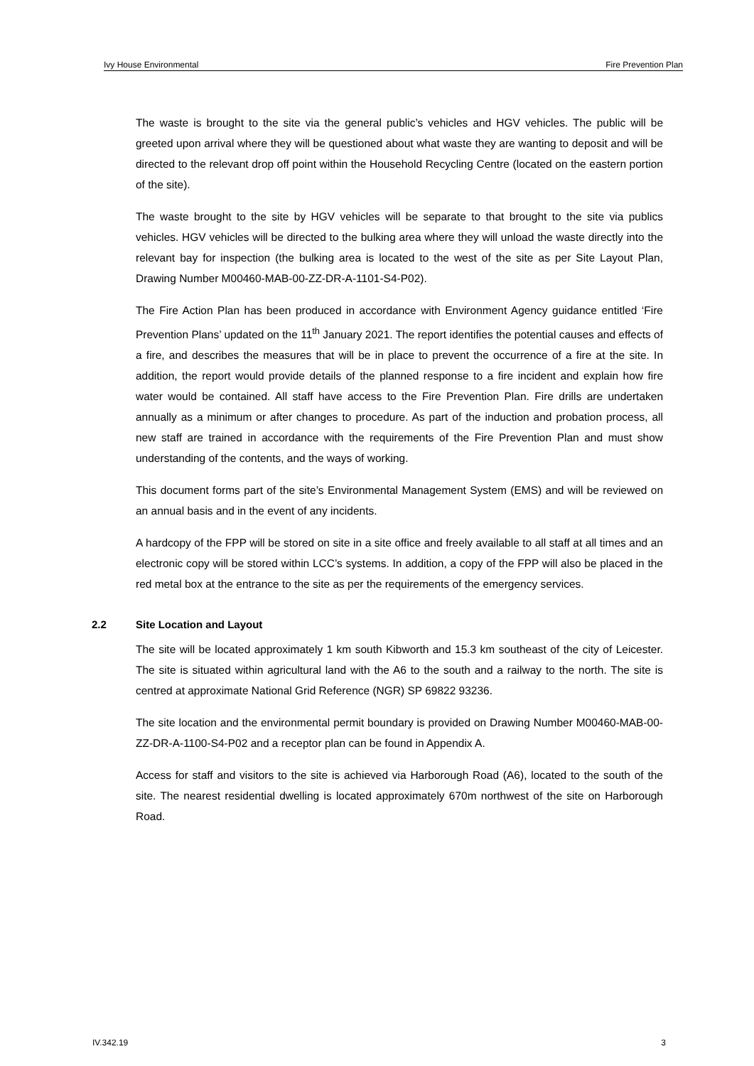Ivy House Environmental Fire Prevention Plan
The waste is brought to the site via the general public’s vehicles and HGV vehicles. The public will be greeted upon arrival where they will be questioned about what waste they are wanting to deposit and will be directed to the relevant drop off point within the Household Recycling Centre (located on the eastern portion of the site).
The waste brought to the site by HGV vehicles will be separate to that brought to the site via publics vehicles. HGV vehicles will be directed to the bulking area where they will unload the waste directly into the relevant bay for inspection (the bulking area is located to the west of the site as per Site Layout Plan, Drawing Number M00460-MAB-00-ZZ-DR-A-1101-S4-P02).
The Fire Action Plan has been produced in accordance with Environment Agency guidance entitled ‘Fire Prevention Plans’ updated on the 11<sup>th</sup> January 2021. The report identifies the potential causes and effects of a fire, and describes the measures that will be in place to prevent the occurrence of a fire at the site. In addition, the report would provide details of the planned response to a fire incident and explain how fire water would be contained. All staff have access to the Fire Prevention Plan. Fire drills are undertaken annually as a minimum or after changes to procedure. As part of the induction and probation process, all new staff are trained in accordance with the requirements of the Fire Prevention Plan and must show understanding of the contents, and the ways of working.
This document forms part of the site’s Environmental Management System (EMS) and will be reviewed on an annual basis and in the event of any incidents.
A hardcopy of the FPP will be stored on site in a site office and freely available to all staff at all times and an electronic copy will be stored within LCC’s systems. In addition, a copy of the FPP will also be placed in the red metal box at the entrance to the site as per the requirements of the emergency services.
2.2 Site Location and Layout
The site will be located approximately 1 km south Kibworth and 15.3 km southeast of the city of Leicester. The site is situated within agricultural land with the A6 to the south and a railway to the north. The site is centred at approximate National Grid Reference (NGR) SP 69822 93236.
The site location and the environmental permit boundary is provided on Drawing Number M00460-MAB-00-ZZ-DR-A-1100-S4-P02 and a receptor plan can be found in Appendix A.
Access for staff and visitors to the site is achieved via Harborough Road (A6), located to the south of the site. The nearest residential dwelling is located approximately 670m northwest of the site on Harborough Road.
IV.342.19 3